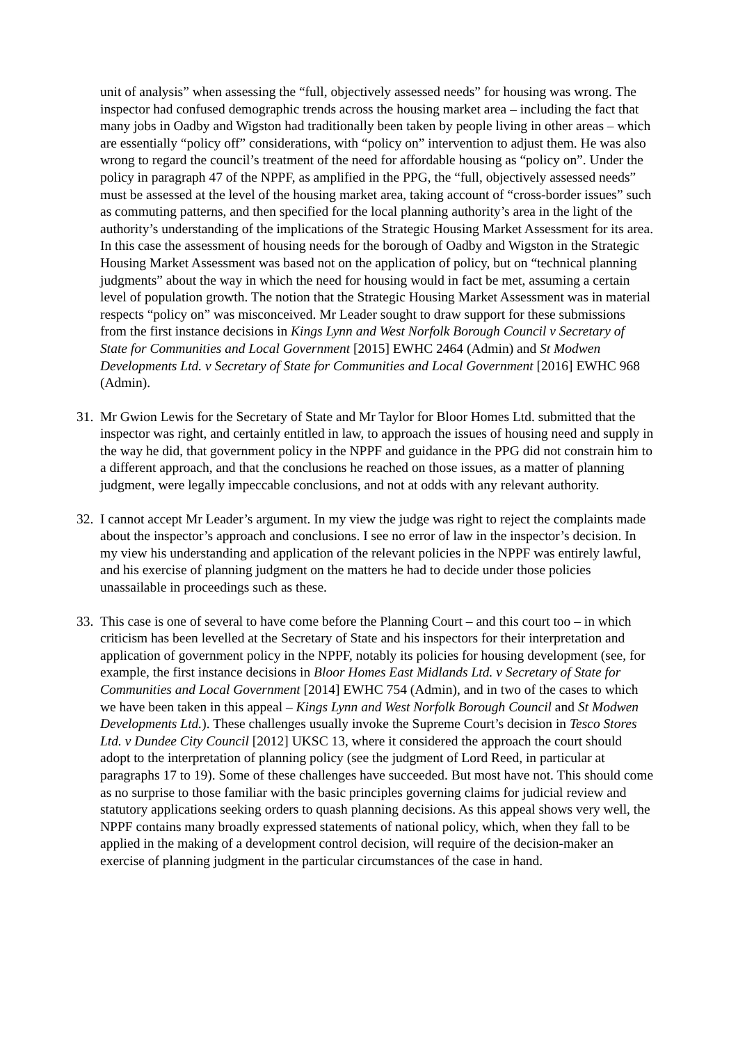unit of analysis” when assessing the “full, objectively assessed needs” for housing was wrong. The inspector had confused demographic trends across the housing market area – including the fact that many jobs in Oadby and Wigston had traditionally been taken by people living in other areas – which are essentially “policy off” considerations, with “policy on” intervention to adjust them. He was also wrong to regard the council’s treatment of the need for affordable housing as “policy on”. Under the policy in paragraph 47 of the NPPF, as amplified in the PPG, the “full, objectively assessed needs” must be assessed at the level of the housing market area, taking account of “cross-border issues” such as commuting patterns, and then specified for the local planning authority’s area in the light of the authority’s understanding of the implications of the Strategic Housing Market Assessment for its area. In this case the assessment of housing needs for the borough of Oadby and Wigston in the Strategic Housing Market Assessment was based not on the application of policy, but on “technical planning judgments” about the way in which the need for housing would in fact be met, assuming a certain level of population growth. The notion that the Strategic Housing Market Assessment was in material respects “policy on” was misconceived. Mr Leader sought to draw support for these submissions from the first instance decisions in Kings Lynn and West Norfolk Borough Council v Secretary of State for Communities and Local Government [2015] EWHC 2464 (Admin) and St Modwen Developments Ltd. v Secretary of State for Communities and Local Government [2016] EWHC 968 (Admin).
31. Mr Gwion Lewis for the Secretary of State and Mr Taylor for Bloor Homes Ltd. submitted that the inspector was right, and certainly entitled in law, to approach the issues of housing need and supply in the way he did, that government policy in the NPPF and guidance in the PPG did not constrain him to a different approach, and that the conclusions he reached on those issues, as a matter of planning judgment, were legally impeccable conclusions, and not at odds with any relevant authority.
32. I cannot accept Mr Leader’s argument. In my view the judge was right to reject the complaints made about the inspector’s approach and conclusions. I see no error of law in the inspector’s decision. In my view his understanding and application of the relevant policies in the NPPF was entirely lawful, and his exercise of planning judgment on the matters he had to decide under those policies unassailable in proceedings such as these.
33. This case is one of several to have come before the Planning Court – and this court too – in which criticism has been levelled at the Secretary of State and his inspectors for their interpretation and application of government policy in the NPPF, notably its policies for housing development (see, for example, the first instance decisions in Bloor Homes East Midlands Ltd. v Secretary of State for Communities and Local Government [2014] EWHC 754 (Admin), and in two of the cases to which we have been taken in this appeal – Kings Lynn and West Norfolk Borough Council and St Modwen Developments Ltd.). These challenges usually invoke the Supreme Court’s decision in Tesco Stores Ltd. v Dundee City Council [2012] UKSC 13, where it considered the approach the court should adopt to the interpretation of planning policy (see the judgment of Lord Reed, in particular at paragraphs 17 to 19). Some of these challenges have succeeded. But most have not. This should come as no surprise to those familiar with the basic principles governing claims for judicial review and statutory applications seeking orders to quash planning decisions. As this appeal shows very well, the NPPF contains many broadly expressed statements of national policy, which, when they fall to be applied in the making of a development control decision, will require of the decision-maker an exercise of planning judgment in the particular circumstances of the case in hand.